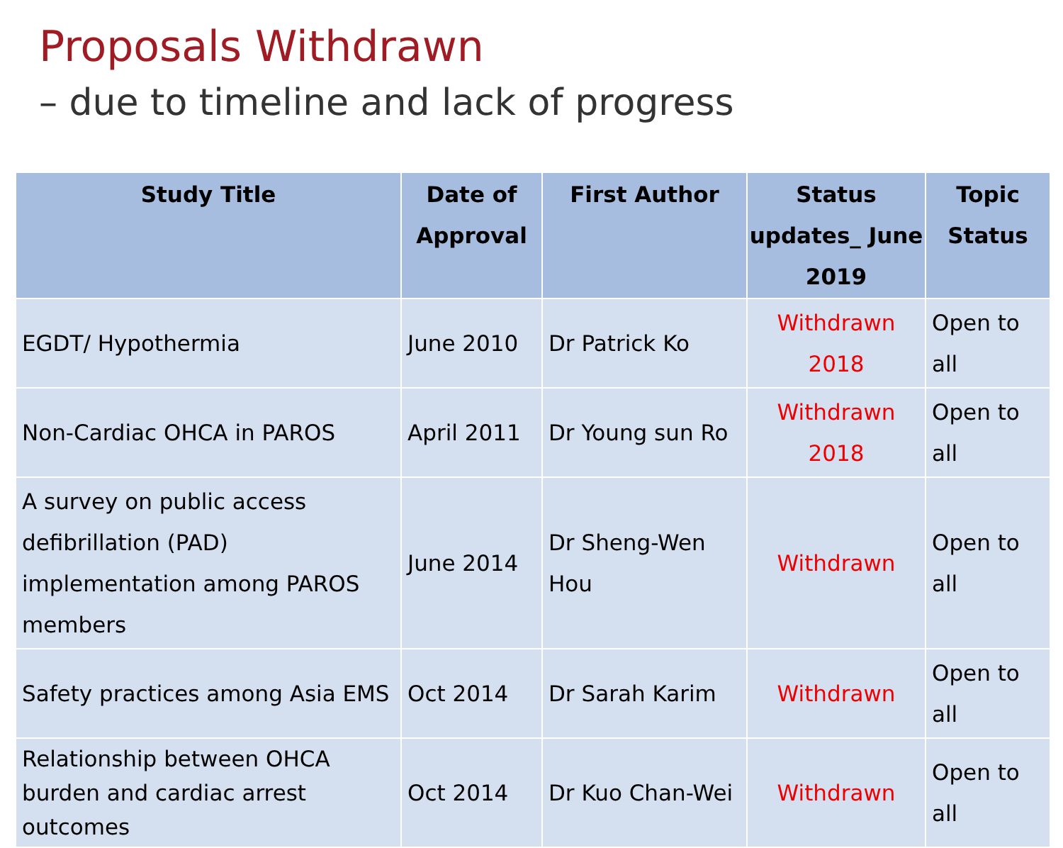Proposals Withdrawn
– due to timeline and lack of progress
| Study Title | Date of Approval | First Author | Status updates_ June 2019 | Topic Status |
| --- | --- | --- | --- | --- |
| EGDT/ Hypothermia | June 2010 | Dr Patrick Ko | Withdrawn 2018 | Open to all |
| Non-Cardiac OHCA in PAROS | April 2011 | Dr Young sun Ro | Withdrawn 2018 | Open to all |
| A survey on public access defibrillation (PAD) implementation among PAROS members | June 2014 | Dr Sheng-Wen Hou | Withdrawn | Open to all |
| Safety practices among Asia EMS | Oct 2014 | Dr Sarah Karim | Withdrawn | Open to all |
| Relationship between OHCA burden and cardiac arrest outcomes | Oct 2014 | Dr Kuo Chan-Wei | Withdrawn | Open to all |